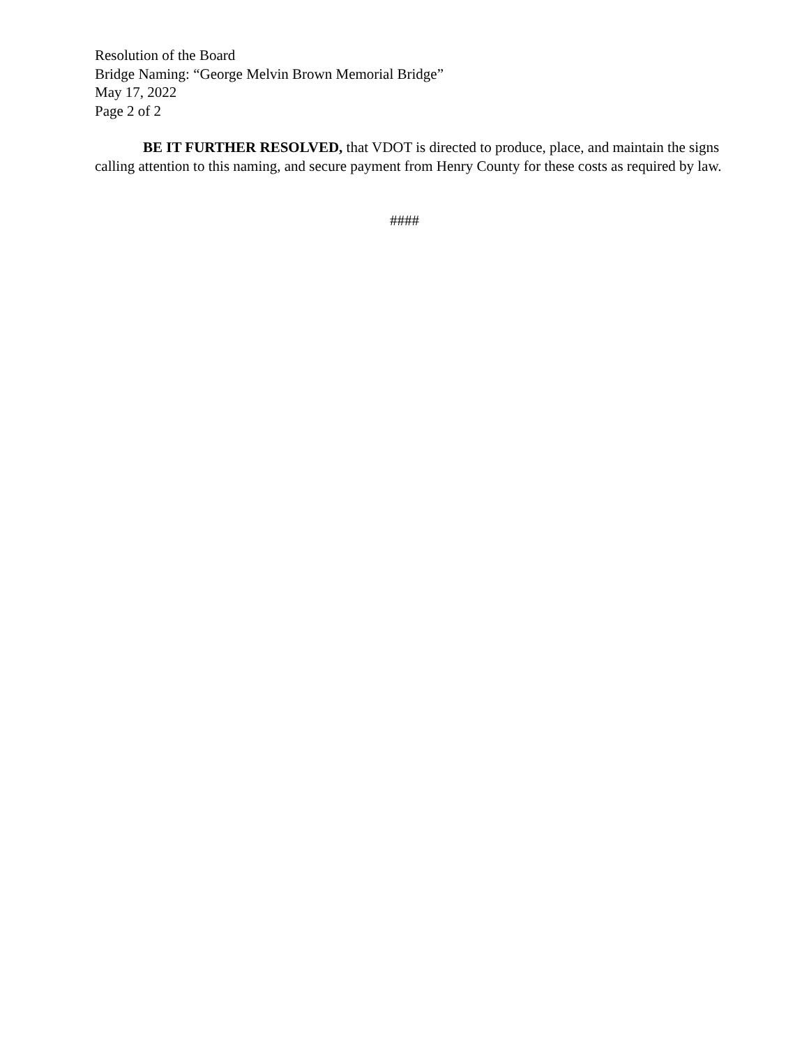Resolution of the Board
Bridge Naming: “George Melvin Brown Memorial Bridge”
May 17, 2022
Page 2 of 2
BE IT FURTHER RESOLVED, that VDOT is directed to produce, place, and maintain the signs calling attention to this naming, and secure payment from Henry County for these costs as required by law.
####